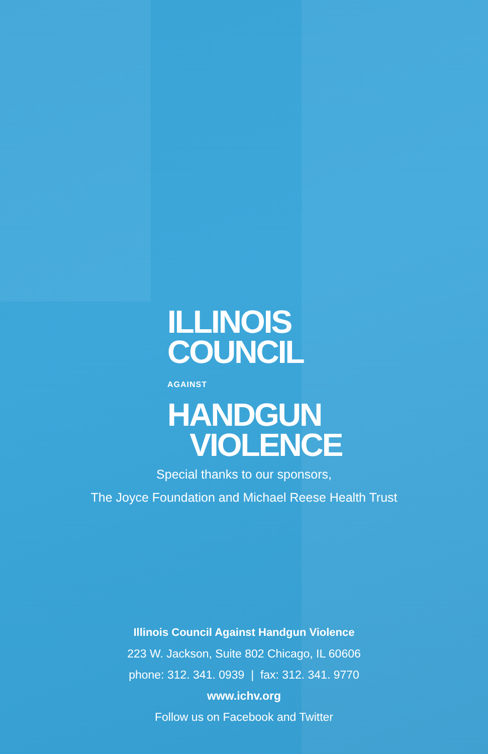ILLINOIS
COUNCIL
AGAINST HANDGUN
VIOLENCE
Special thanks to our sponsors,
The Joyce Foundation and Michael Reese Health Trust
Illinois Council Against Handgun Violence
223 W. Jackson, Suite 802 Chicago, IL 60606
phone: 312. 341. 0939 | fax: 312. 341. 9770
www.ichv.org
Follow us on Facebook and Twitter